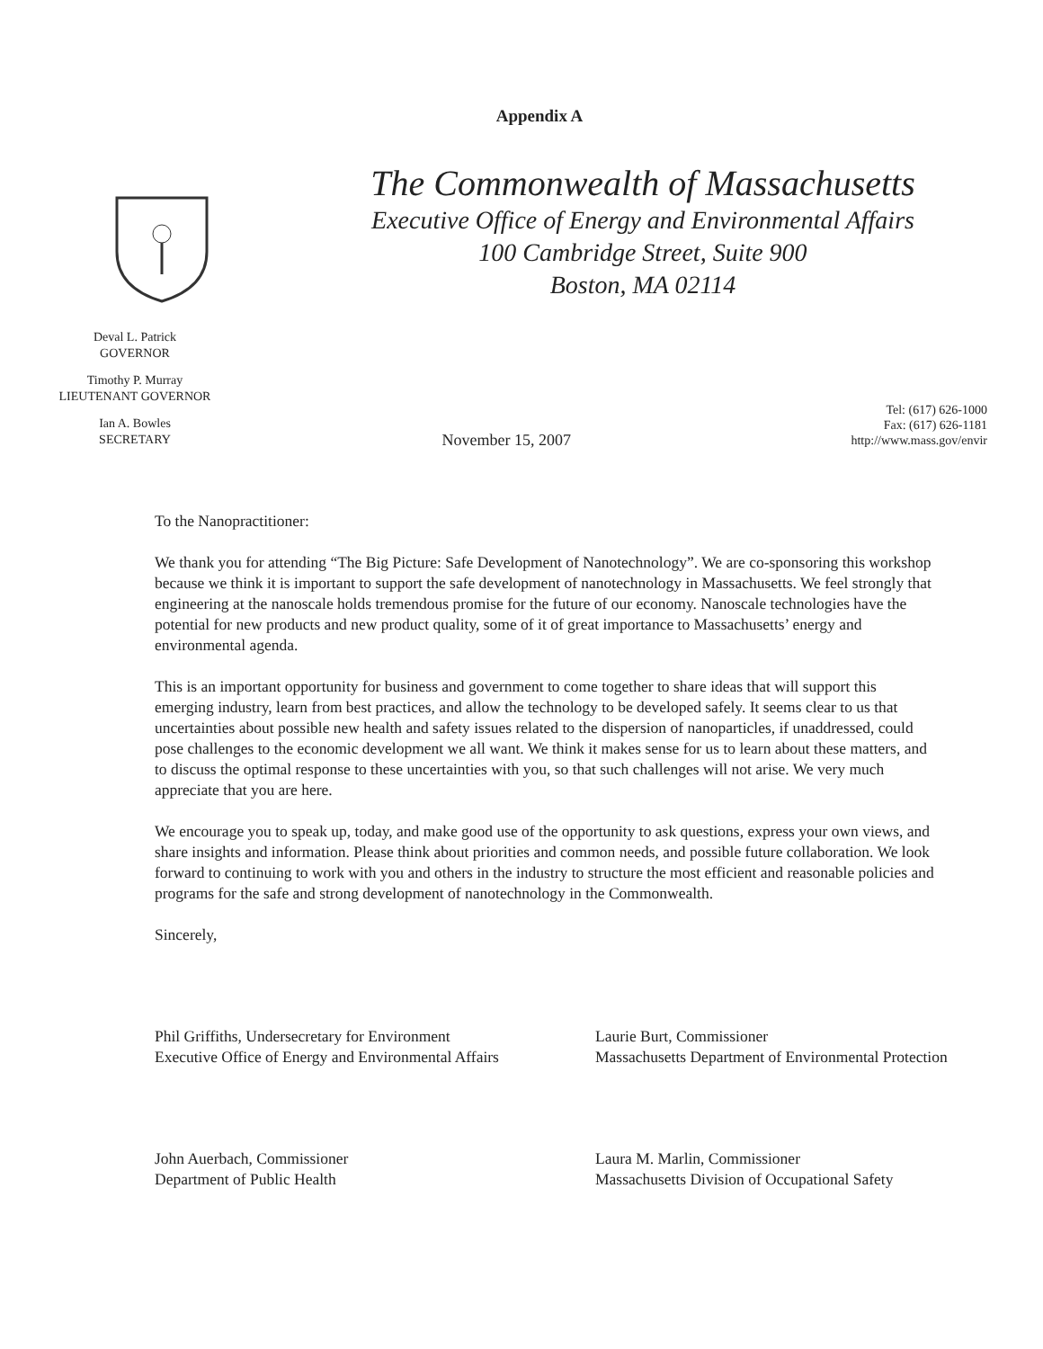Appendix A
The Commonwealth of Massachusetts
Executive Office of Energy and Environmental Affairs
100 Cambridge Street, Suite 900
Boston, MA 02114
Deval L. Patrick
GOVERNOR
Timothy P. Murray
LIEUTENANT GOVERNOR
Ian A. Bowles
SECRETARY
November 15, 2007
Tel: (617) 626-1000
Fax: (617) 626-1181
http://www.mass.gov/envir
To the Nanopractitioner:
We thank you for attending “The Big Picture: Safe Development of Nanotechnology”. We are co-sponsoring this workshop because we think it is important to support the safe development of nanotechnology in Massachusetts. We feel strongly that engineering at the nanoscale holds tremendous promise for the future of our economy. Nanoscale technologies have the potential for new products and new product quality, some of it of great importance to Massachusetts’ energy and environmental agenda.
This is an important opportunity for business and government to come together to share ideas that will support this emerging industry, learn from best practices, and allow the technology to be developed safely. It seems clear to us that uncertainties about possible new health and safety issues related to the dispersion of nanoparticles, if unaddressed, could pose challenges to the economic development we all want. We think it makes sense for us to learn about these matters, and to discuss the optimal response to these uncertainties with you, so that such challenges will not arise. We very much appreciate that you are here.
We encourage you to speak up, today, and make good use of the opportunity to ask questions, express your own views, and share insights and information. Please think about priorities and common needs, and possible future collaboration. We look forward to continuing to work with you and others in the industry to structure the most efficient and reasonable policies and programs for the safe and strong development of nanotechnology in the Commonwealth.
Sincerely,
Phil Griffiths, Undersecretary for Environment
Executive Office of Energy and Environmental Affairs
Laurie Burt, Commissioner
Massachusetts Department of Environmental Protection
John Auerbach, Commissioner
Department of Public Health
Laura M. Marlin, Commissioner
Massachusetts Division of Occupational Safety